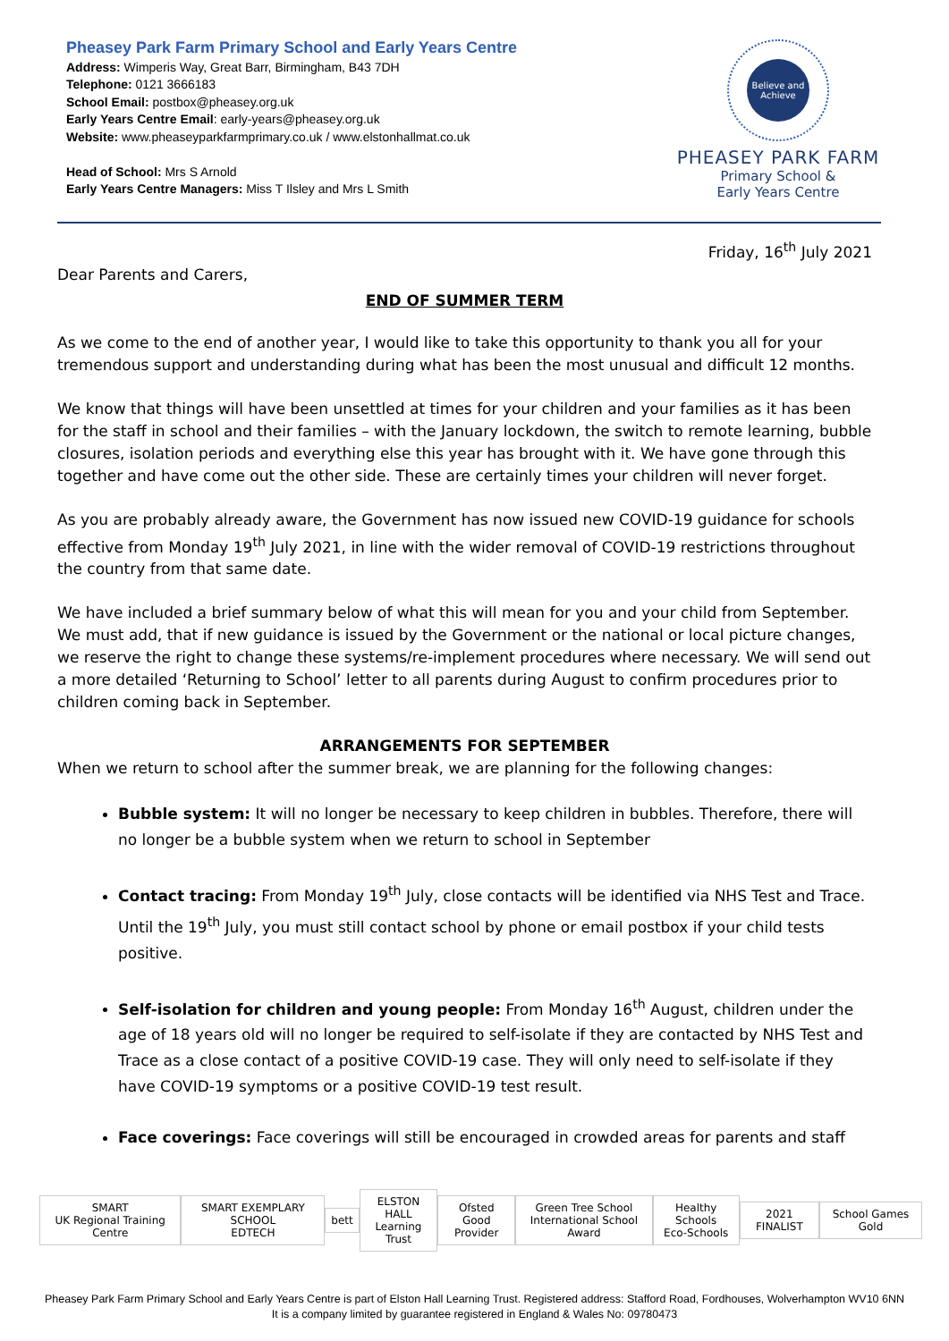Pheasey Park Farm Primary School and Early Years Centre
Address: Wimperis Way, Great Barr, Birmingham, B43 7DH
Telephone: 0121 3666183
School Email: postbox@pheasey.org.uk
Early Years Centre Email: early-years@pheasey.org.uk
Website: www.pheaseyparkfarmprimary.co.uk / www.elstonhallmat.co.uk
Head of School: Mrs S Arnold
Early Years Centre Managers: Miss T Ilsley and Mrs L Smith
Believe and Achieve
PHEASEY PARK FARM
Primary School &
Early Years Centre
Friday, 16<sup>th</sup> July 2021
Dear Parents and Carers,
END OF SUMMER TERM
As we come to the end of another year, I would like to take this opportunity to thank you all for your tremendous support and understanding during what has been the most unusual and difficult 12 months.
We know that things will have been unsettled at times for your children and your families as it has been for the staff in school and their families – with the January lockdown, the switch to remote learning, bubble closures, isolation periods and everything else this year has brought with it. We have gone through this together and have come out the other side. These are certainly times your children will never forget.
As you are probably already aware, the Government has now issued new COVID-19 guidance for schools effective from Monday 19<sup>th</sup> July 2021, in line with the wider removal of COVID-19 restrictions throughout the country from that same date.
We have included a brief summary below of what this will mean for you and your child from September. We must add, that if new guidance is issued by the Government or the national or local picture changes, we reserve the right to change these systems/re-implement procedures where necessary. We will send out a more detailed ‘Returning to School’ letter to all parents during August to confirm procedures prior to children coming back in September.
ARRANGEMENTS FOR SEPTEMBER
When we return to school after the summer break, we are planning for the following changes:
Bubble system: It will no longer be necessary to keep children in bubbles. Therefore, there will no longer be a bubble system when we return to school in September
Contact tracing: From Monday 19<sup>th</sup> July, close contacts will be identified via NHS Test and Trace. Until the 19<sup>th</sup> July, you must still contact school by phone or email postbox if your child tests positive.
Self-isolation for children and young people: From Monday 16<sup>th</sup> August, children under the age of 18 years old will no longer be required to self-isolate if they are contacted by NHS Test and Trace as a close contact of a positive COVID-19 case. They will only need to self-isolate if they have COVID-19 symptoms or a positive COVID-19 test result.
Face coverings: Face coverings will still be encouraged in crowded areas for parents and staff
SMART
UK Regional Training Centre
SMART EXEMPLARY SCHOOL
EDTECH
bett
ELSTON HALL
Learning Trust
Ofsted
Good Provider
Green Tree School
International School Award
Healthy Schools
Eco-Schools
2021 FINALIST School Games Gold
Pheasey Park Farm Primary School and Early Years Centre is part of Elston Hall Learning Trust. Registered address: Stafford Road, Fordhouses, Wolverhampton WV10 6NN
It is a company limited by guarantee registered in England & Wales No: 09780473